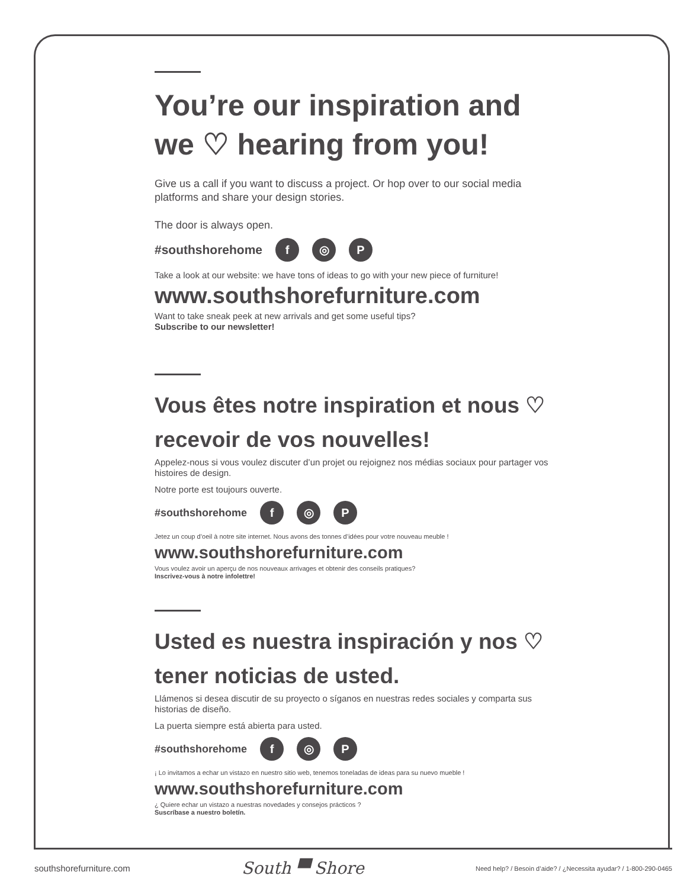You’re our inspiration and we ♡ hearing from you!
Give us a call if you want to discuss a project. Or hop over to our social media platforms and share your design stories.
The door is always open.
#southshorehome f ◎ P
Take a look at our website: we have tons of ideas to go with your new piece of furniture!
www.southshorefurniture.com
Want to take sneak peek at new arrivals and get some useful tips?
Subscribe to our newsletter!
Vous êtes notre inspiration et nous ♡ recevoir de vos nouvelles!
Appelez-nous si vous voulez discuter d’un projet ou rejoignez nos médias sociaux pour partager vos histoires de design.
Notre porte est toujours ouverte.
#southshorehome f ◎ P
Jetez un coup d’oeil à notre site internet. Nous avons des tonnes d’idées pour votre nouveau meuble !
www.southshorefurniture.com
Vous voulez avoir un aperçu de nos nouveaux arrivages et obtenir des conseils pratiques?
Inscrivez-vous à notre infolettre!
Usted es nuestra inspiración y nos ♡ tener noticias de usted.
Llámenos si desea discutir de su proyecto o síganos en nuestras redes sociales y comparta sus historias de diseño.
La puerta siempre está abierta para usted.
#southshorehome f ◎ P
¡ Lo invitamos a echar un vistazo en nuestro sitio web, tenemos toneladas de ideas para su nuevo mueble !
www.southshorefurniture.com
¿ Quiere echar un vistazo a nuestras novedades y consejos prácticos ?
Suscríbase a nuestro boletín.
southshorefurniture.com South ▀ Shore Need help? / Besoin d’aide? / ¿Necessita ayudar? / 1-800-290-0465